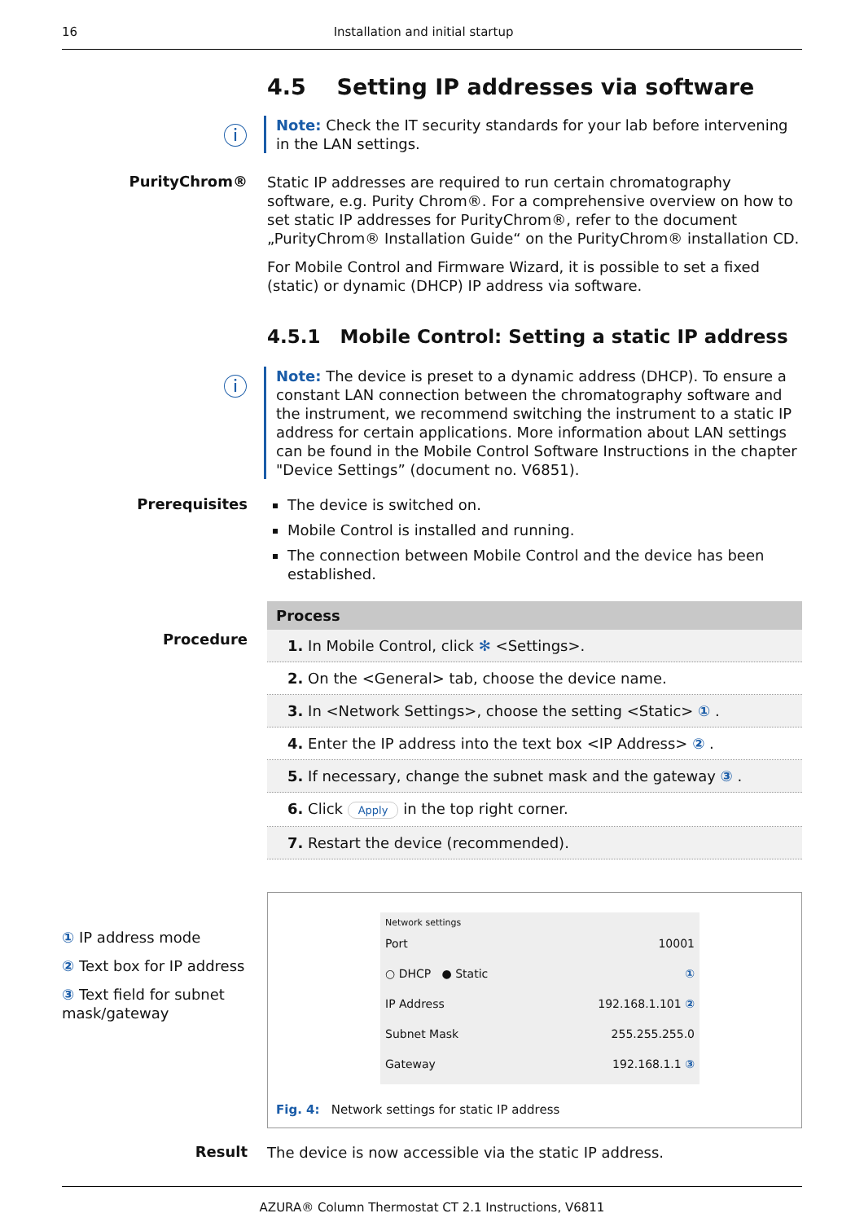16 Installation and initial startup
4.5 Setting IP addresses via software
ⓘ
Note: Check the IT security standards for your lab before intervening in the LAN settings.
PurityChrom®
Static IP addresses are required to run certain chromatography software, e.g. Purity Chrom®. For a comprehensive overview on how to set static IP addresses for PurityChrom®, refer to the document „PurityChrom® Installation Guide“ on the PurityChrom® installation CD.
For Mobile Control and Firmware Wizard, it is possible to set a fixed (static) or dynamic (DHCP) IP address via software.
4.5.1 Mobile Control: Setting a static IP address
ⓘ
Note: The device is preset to a dynamic address (DHCP). To ensure a constant LAN connection between the chromatography software and the instrument, we recommend switching the instrument to a static IP address for certain applications. More information about LAN settings can be found in the Mobile Control Software Instructions in the chapter "Device Settings” (document no. V6851).
Prerequisites
The device is switched on.
Mobile Control is installed and running.
The connection between Mobile Control and the device has been established.
Procedure
| Process |
| --- |
| 1. In Mobile Control, click ✻ <Settings>. |
| 2. On the <General> tab, choose the device name. |
| 3. In <Network Settings>, choose the setting <Static> ① . |
| 4. Enter the IP address into the text box <IP Address> ② . |
| 5. If necessary, change the subnet mask and the gateway ③ . |
| 6. Click Apply in the top right corner. |
| 7. Restart the device (recommended). |
① IP address mode
② Text box for IP address
③ Text field for subnet mask/gateway
Network settings
Port 10001
○ DHCP ● Static ①
IP Address 192.168.1.101 ②
Subnet Mask 255.255.255.0
Gateway 192.168.1.1 ③
Fig. 4: Network settings for static IP address
Result
The device is now accessible via the static IP address.
AZURA® Column Thermostat CT 2.1 Instructions, V6811